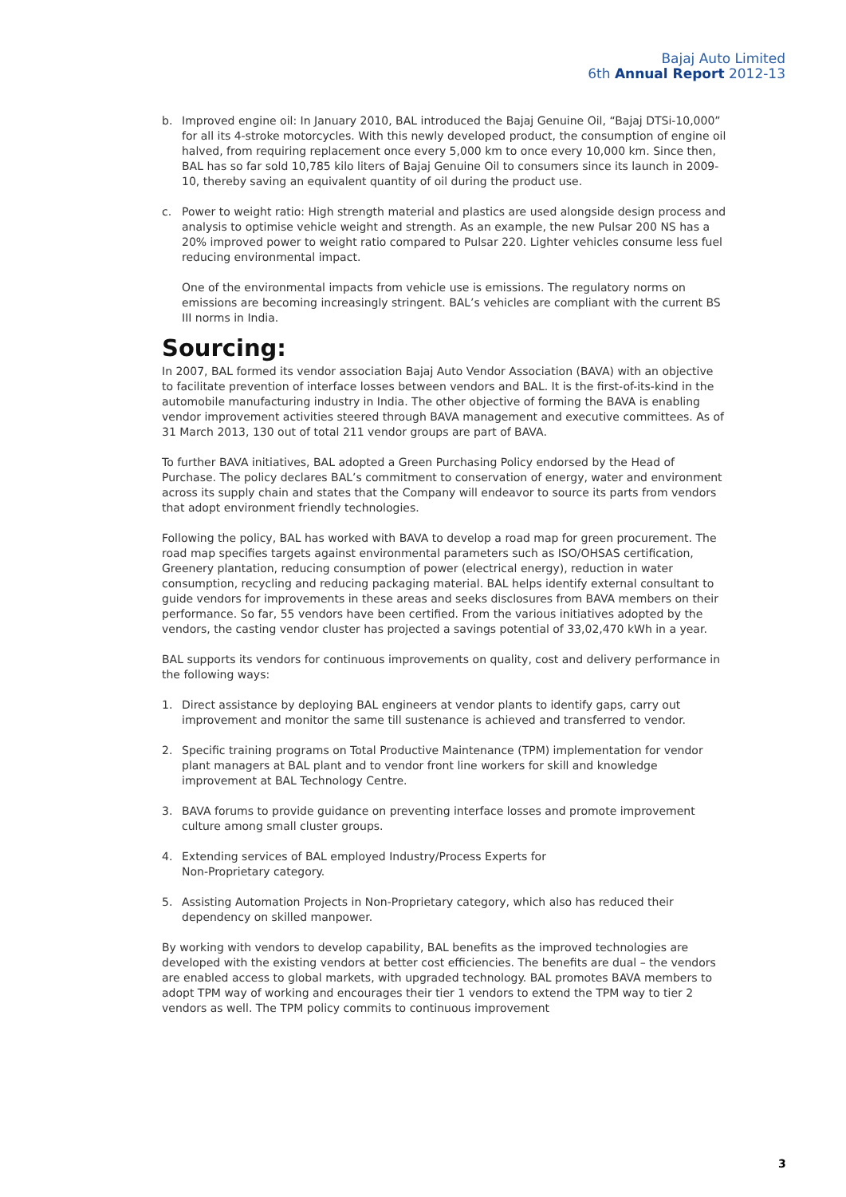Bajaj Auto Limited
6th Annual Report 2012-13
b. Improved engine oil: In January 2010, BAL introduced the Bajaj Genuine Oil, “Bajaj DTSi-10,000” for all its 4-stroke motorcycles. With this newly developed product, the consumption of engine oil halved, from requiring replacement once every 5,000 km to once every 10,000 km. Since then, BAL has so far sold 10,785 kilo liters of Bajaj Genuine Oil to consumers since its launch in 2009-10, thereby saving an equivalent quantity of oil during the product use.
c. Power to weight ratio: High strength material and plastics are used alongside design process and analysis to optimise vehicle weight and strength. As an example, the new Pulsar 200 NS has a 20% improved power to weight ratio compared to Pulsar 220. Lighter vehicles consume less fuel reducing environmental impact.
One of the environmental impacts from vehicle use is emissions. The regulatory norms on emissions are becoming increasingly stringent. BAL’s vehicles are compliant with the current BS III norms in India.
Sourcing:
In 2007, BAL formed its vendor association Bajaj Auto Vendor Association (BAVA) with an objective to facilitate prevention of interface losses between vendors and BAL. It is the first-of-its-kind in the automobile manufacturing industry in India. The other objective of forming the BAVA is enabling vendor improvement activities steered through BAVA management and executive committees. As of 31 March 2013, 130 out of total 211 vendor groups are part of BAVA.
To further BAVA initiatives, BAL adopted a Green Purchasing Policy endorsed by the Head of Purchase. The policy declares BAL’s commitment to conservation of energy, water and environment across its supply chain and states that the Company will endeavor to source its parts from vendors that adopt environment friendly technologies.
Following the policy, BAL has worked with BAVA to develop a road map for green procurement. The road map specifies targets against environmental parameters such as ISO/OHSAS certification, Greenery plantation, reducing consumption of power (electrical energy), reduction in water consumption, recycling and reducing packaging material. BAL helps identify external consultant to guide vendors for improvements in these areas and seeks disclosures from BAVA members on their performance. So far, 55 vendors have been certified. From the various initiatives adopted by the vendors, the casting vendor cluster has projected a savings potential of 33,02,470 kWh in a year.
BAL supports its vendors for continuous improvements on quality, cost and delivery performance in the following ways:
1. Direct assistance by deploying BAL engineers at vendor plants to identify gaps, carry out improvement and monitor the same till sustenance is achieved and transferred to vendor.
2. Specific training programs on Total Productive Maintenance (TPM) implementation for vendor plant managers at BAL plant and to vendor front line workers for skill and knowledge improvement at BAL Technology Centre.
3. BAVA forums to provide guidance on preventing interface losses and promote improvement culture among small cluster groups.
4. Extending services of BAL employed Industry/Process Experts for
Non-Proprietary category.
5. Assisting Automation Projects in Non-Proprietary category, which also has reduced their dependency on skilled manpower.
By working with vendors to develop capability, BAL benefits as the improved technologies are developed with the existing vendors at better cost efficiencies. The benefits are dual – the vendors are enabled access to global markets, with upgraded technology. BAL promotes BAVA members to adopt TPM way of working and encourages their tier 1 vendors to extend the TPM way to tier 2 vendors as well. The TPM policy commits to continuous improvement
3